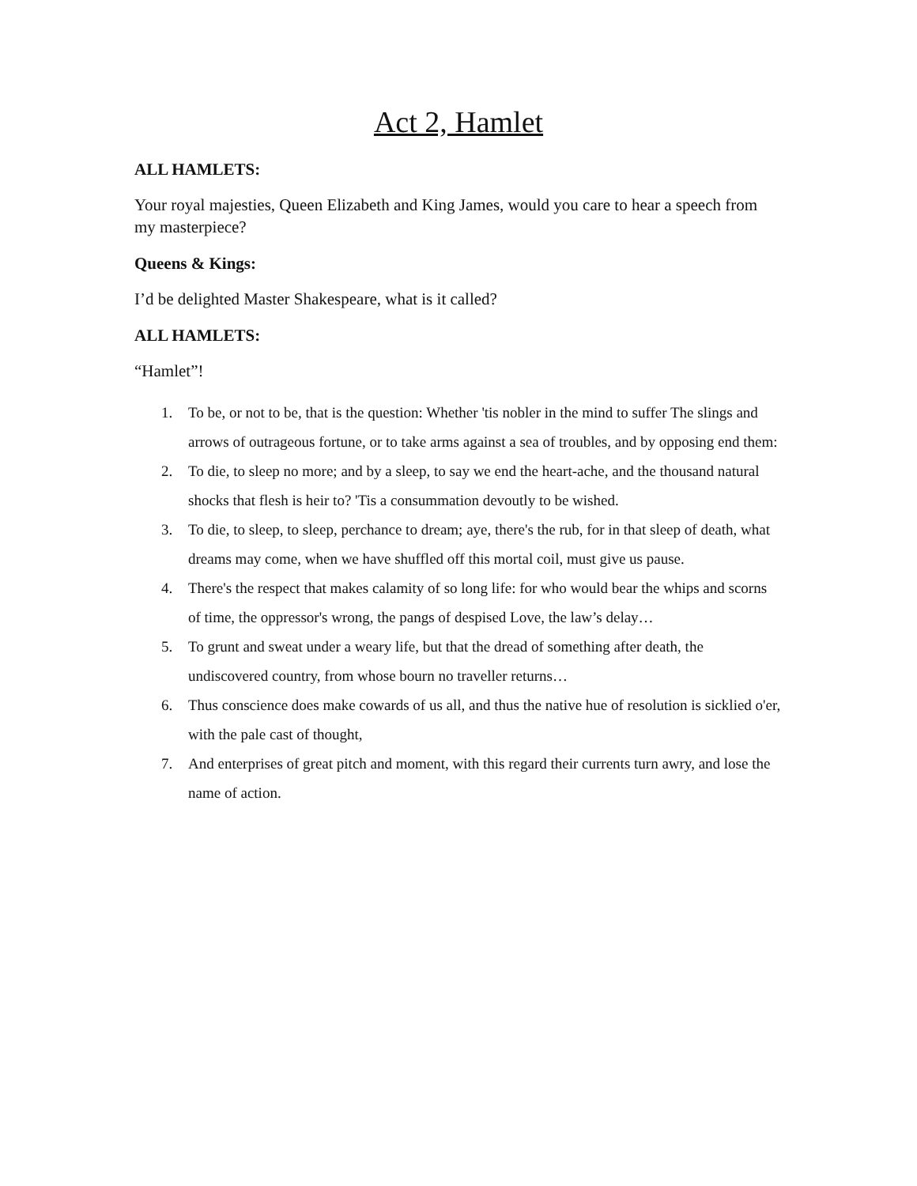Act 2, Hamlet
ALL HAMLETS:
Your royal majesties, Queen Elizabeth and King James, would you care to hear a speech from my masterpiece?
Queens & Kings:
I’d be delighted Master Shakespeare, what is it called?
ALL HAMLETS:
“Hamlet”!
1. To be, or not to be, that is the question: Whether 'tis nobler in the mind to suffer The slings and arrows of outrageous fortune, or to take arms against a sea of troubles, and by opposing end them:
2. To die, to sleep no more; and by a sleep, to say we end the heart-ache, and the thousand natural shocks that flesh is heir to? 'Tis a consummation devoutly to be wished.
3. To die, to sleep, to sleep, perchance to dream; aye, there's the rub, for in that sleep of death, what dreams may come, when we have shuffled off this mortal coil, must give us pause.
4. There's the respect that makes calamity of so long life: for who would bear the whips and scorns of time, the oppressor's wrong, the pangs of despised Love, the law’s delay…
5. To grunt and sweat under a weary life, but that the dread of something after death, the undiscovered country, from whose bourn no traveller returns…
6. Thus conscience does make cowards of us all, and thus the native hue of resolution is sicklied o'er, with the pale cast of thought,
7. And enterprises of great pitch and moment, with this regard their currents turn awry, and lose the name of action.